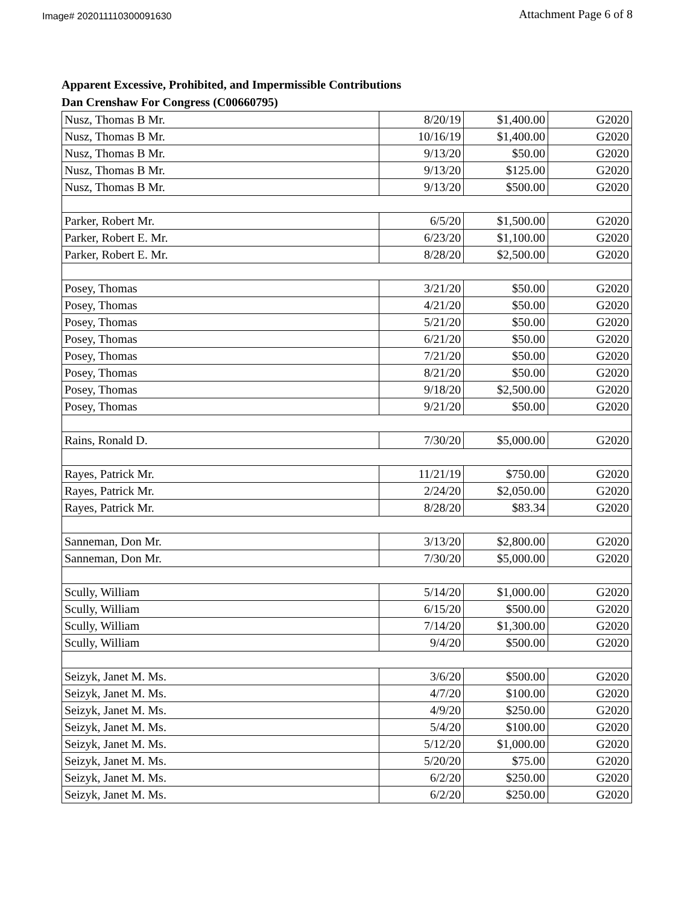Image# 202011110300091630 Attachment Page 6 of 8
Apparent Excessive, Prohibited, and Impermissible Contributions
Dan Crenshaw For Congress (C00660795)
| Nusz, Thomas B Mr. | 8/20/19 | $1,400.00 | G2020 |
| Nusz, Thomas B Mr. | 10/16/19 | $1,400.00 | G2020 |
| Nusz, Thomas B Mr. | 9/13/20 | $50.00 | G2020 |
| Nusz, Thomas B Mr. | 9/13/20 | $125.00 | G2020 |
| Nusz, Thomas B Mr. | 9/13/20 | $500.00 | G2020 |
| Parker, Robert Mr. | 6/5/20 | $1,500.00 | G2020 |
| Parker, Robert E. Mr. | 6/23/20 | $1,100.00 | G2020 |
| Parker, Robert E. Mr. | 8/28/20 | $2,500.00 | G2020 |
| Posey, Thomas | 3/21/20 | $50.00 | G2020 |
| Posey, Thomas | 4/21/20 | $50.00 | G2020 |
| Posey, Thomas | 5/21/20 | $50.00 | G2020 |
| Posey, Thomas | 6/21/20 | $50.00 | G2020 |
| Posey, Thomas | 7/21/20 | $50.00 | G2020 |
| Posey, Thomas | 8/21/20 | $50.00 | G2020 |
| Posey, Thomas | 9/18/20 | $2,500.00 | G2020 |
| Posey, Thomas | 9/21/20 | $50.00 | G2020 |
| Rains, Ronald D. | 7/30/20 | $5,000.00 | G2020 |
| Rayes, Patrick Mr. | 11/21/19 | $750.00 | G2020 |
| Rayes, Patrick Mr. | 2/24/20 | $2,050.00 | G2020 |
| Rayes, Patrick Mr. | 8/28/20 | $83.34 | G2020 |
| Sanneman, Don Mr. | 3/13/20 | $2,800.00 | G2020 |
| Sanneman, Don Mr. | 7/30/20 | $5,000.00 | G2020 |
| Scully, William | 5/14/20 | $1,000.00 | G2020 |
| Scully, William | 6/15/20 | $500.00 | G2020 |
| Scully, William | 7/14/20 | $1,300.00 | G2020 |
| Scully, William | 9/4/20 | $500.00 | G2020 |
| Seizyk, Janet M. Ms. | 3/6/20 | $500.00 | G2020 |
| Seizyk, Janet M. Ms. | 4/7/20 | $100.00 | G2020 |
| Seizyk, Janet M. Ms. | 4/9/20 | $250.00 | G2020 |
| Seizyk, Janet M. Ms. | 5/4/20 | $100.00 | G2020 |
| Seizyk, Janet M. Ms. | 5/12/20 | $1,000.00 | G2020 |
| Seizyk, Janet M. Ms. | 5/20/20 | $75.00 | G2020 |
| Seizyk, Janet M. Ms. | 6/2/20 | $250.00 | G2020 |
| Seizyk, Janet M. Ms. | 6/2/20 | $250.00 | G2020 |